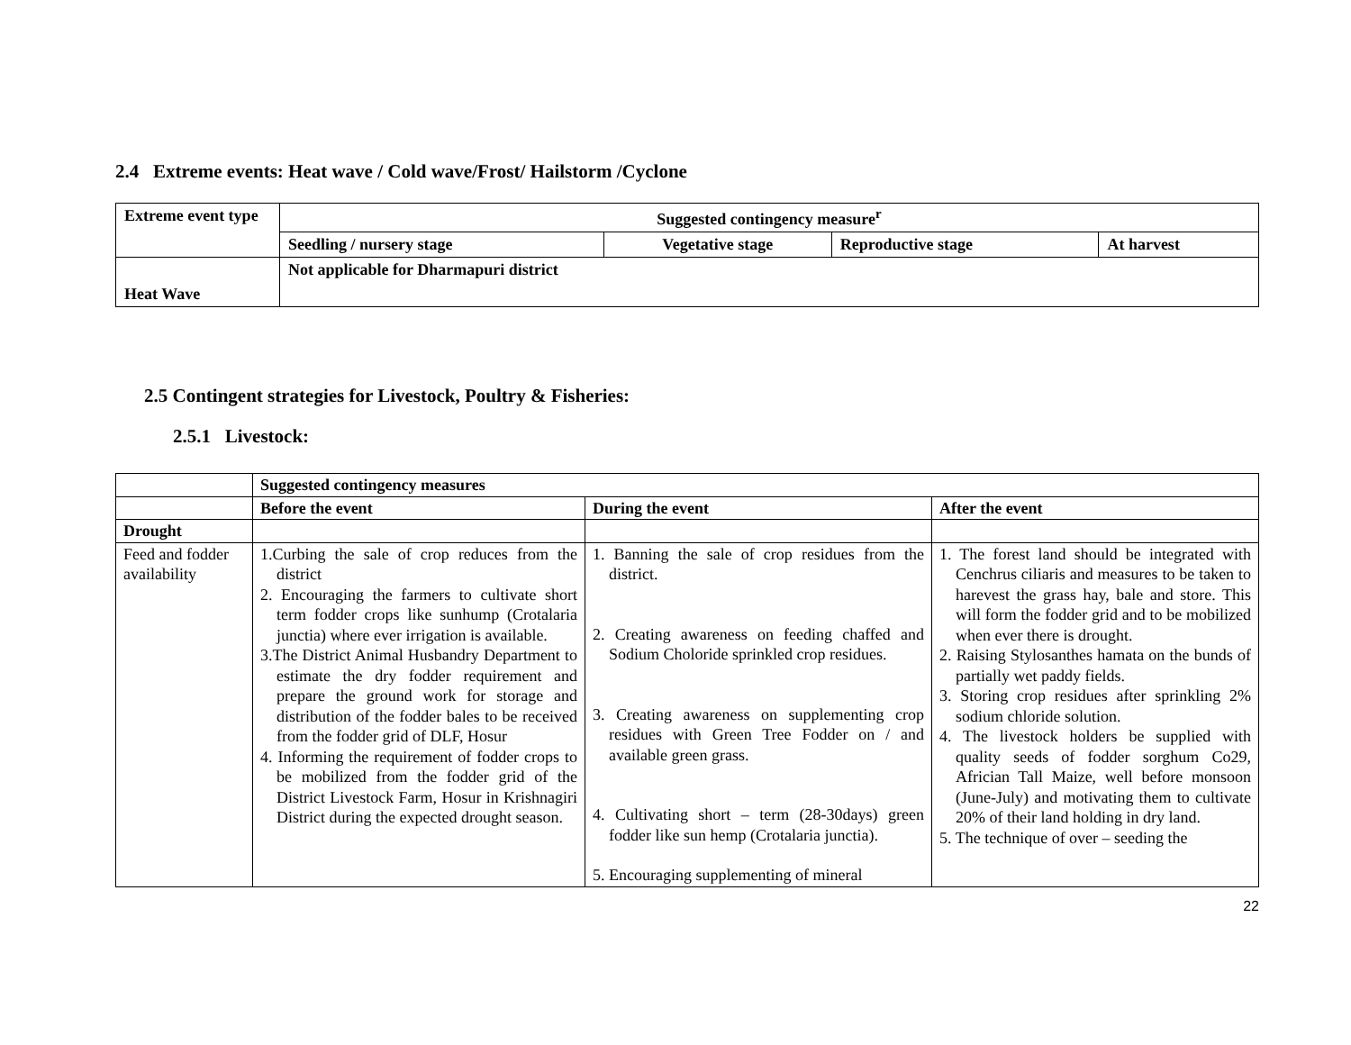2.4 Extreme events: Heat wave / Cold wave/Frost/ Hailstorm /Cyclone
| Extreme event type | Suggested contingency measure<sup>r</sup> | | | |
| --- | --- | --- | --- | --- |
| | Seedling / nursery stage | Vegetative stage | Reproductive stage | At harvest |
| Heat Wave | Not applicable for Dharmapuri district | | | |
2.5 Contingent strategies for Livestock, Poultry & Fisheries:
2.5.1 Livestock:
| | Suggested contingency measures | | |
| | Before the event | During the event | After the event |
| Drought | | | |
| Feed and fodder availability | 1.Curbing the sale of crop reduces from the district 2. Encouraging the farmers to cultivate short term fodder crops like sunhump (Crotalaria junctia) where ever irrigation is available. 3.The District Animal Husbandry Department to estimate the dry fodder requirement and prepare the ground work for storage and distribution of the fodder bales to be received from the fodder grid of DLF, Hosur 4. Informing the requirement of fodder crops to be mobilized from the fodder grid of the District Livestock Farm, Hosur in Krishnagiri District during the expected drought season. | 1. Banning the sale of crop residues from the district. 2. Creating awareness on feeding chaffed and Sodium Choloride sprinkled crop residues. 3. Creating awareness on supplementing crop residues with Green Tree Fodder on / and available green grass. 4. Cultivating short – term (28-30days) green fodder like sun hemp (Crotalaria junctia). 5. Encouraging supplementing of mineral | 1. The forest land should be integrated with Cenchrus ciliaris and measures to be taken to harevest the grass hay, bale and store. This will form the fodder grid and to be mobilized when ever there is drought. 2. Raising Stylosanthes hamata on the bunds of partially wet paddy fields. 3. Storing crop residues after sprinkling 2% sodium chloride solution. 4. The livestock holders be supplied with quality seeds of fodder sorghum Co29, Africian Tall Maize, well before monsoon (June-July) and motivating them to cultivate 20% of their land holding in dry land. 5. The technique of over – seeding the |
22